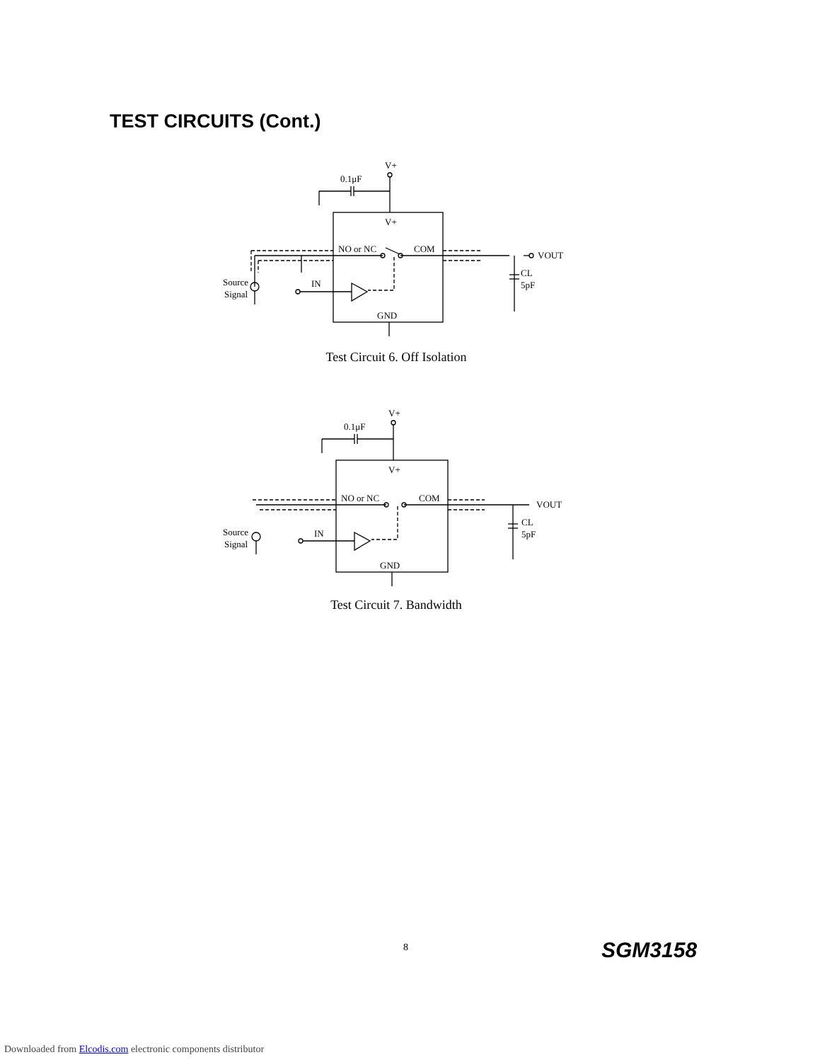TEST CIRCUITS (Cont.)
V+
0.1μF
V+
NO or NC
COM
VOUT
IN
Source
Signal
CL
5pF
GND
Test Circuit 6. Off Isolation
V+
0.1μF
V+
NO or NC
COM
VOUT
IN
Source
Signal
CL
5pF
GND
Test Circuit 7. Bandwidth
8 SGM3158
Downloaded from Elcodis.com electronic components distributor